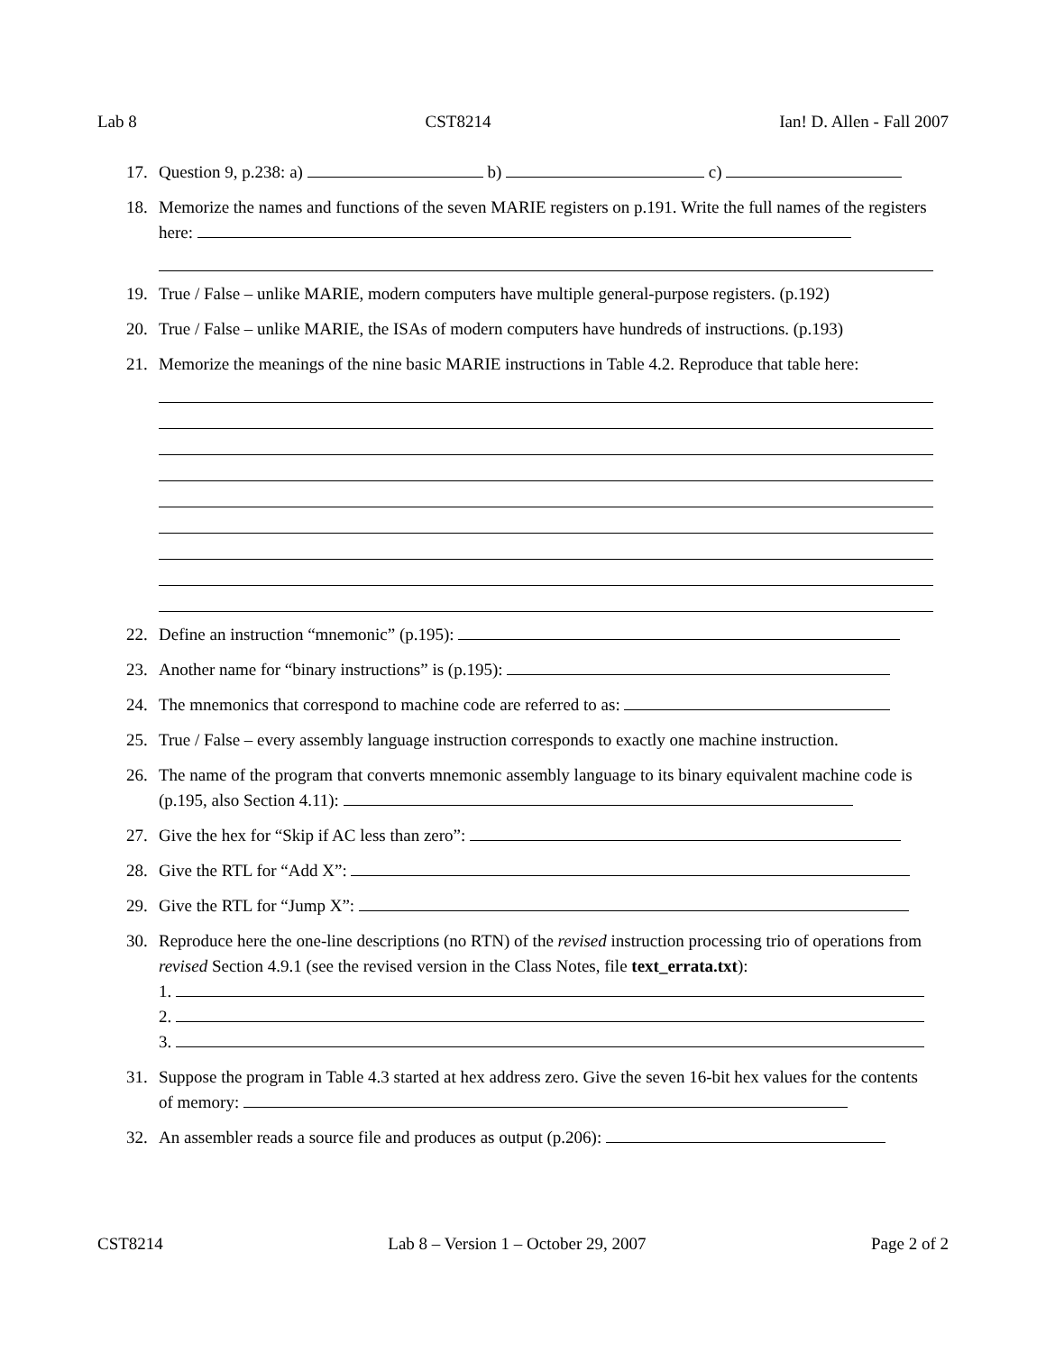Lab 8 CST8214 Ian! D. Allen - Fall 2007
17. Question 9, p.238: a) b) c)
18. Memorize the names and functions of the seven MARIE registers on p.191. Write the full names of the registers here:
19. True / False – unlike MARIE, modern computers have multiple general-purpose registers. (p.192)
20. True / False – unlike MARIE, the ISAs of modern computers have hundreds of instructions. (p.193)
21. Memorize the meanings of the nine basic MARIE instructions in Table 4.2. Reproduce that table here:
22. Define an instruction “mnemonic” (p.195):
23. Another name for “binary instructions” is (p.195):
24. The mnemonics that correspond to machine code are referred to as:
25. True / False – every assembly language instruction corresponds to exactly one machine instruction.
26. The name of the program that converts mnemonic assembly language to its binary equivalent machine code is (p.195, also Section 4.11):
27. Give the hex for “Skip if AC less than zero”:
28. Give the RTL for “Add X”:
29. Give the RTL for “Jump X”:
30. Reproduce here the one-line descriptions (no RTN) of the revised instruction processing trio of operations from revised Section 4.9.1 (see the revised version in the Class Notes, file text_errata.txt):
1.
2.
3.
31. Suppose the program in Table 4.3 started at hex address zero. Give the seven 16-bit hex values for the contents of memory:
32. An assembler reads a source file and produces as output (p.206):
CST8214 Lab 8 – Version 1 – October 29, 2007 Page 2 of 2